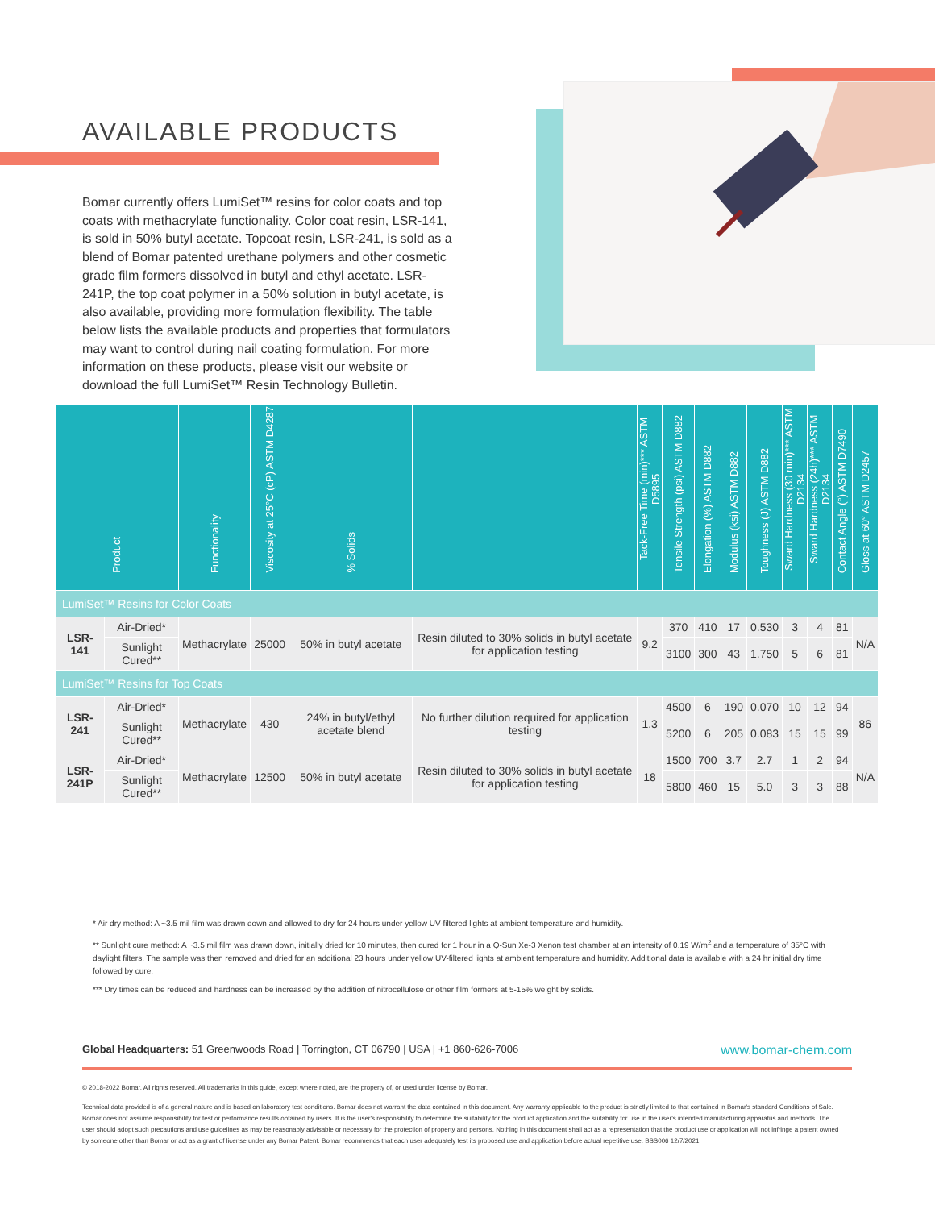AVAILABLE PRODUCTS
Bomar currently offers LumiSet™ resins for color coats and top coats with methacrylate functionality. Color coat resin, LSR-141, is sold in 50% butyl acetate. Topcoat resin, LSR-241, is sold as a blend of Bomar patented urethane polymers and other cosmetic grade film formers dissolved in butyl and ethyl acetate. LSR-241P, the top coat polymer in a 50% solution in butyl acetate, is also available, providing more formulation flexibility. The table below lists the available products and properties that formulators may want to control during nail coating formulation. For more information on these products, please visit our website or download the full LumiSet™ Resin Technology Bulletin.
| Product | | Functionality | Viscosity at 25°C (cP) ASTM D4287 | % Solids | | Tack-Free Time (min)*** ASTM D5895 | Tensile Strength (psi) ASTM D882 | Elongation (%) ASTM D882 | Modulus (ksi) ASTM D882 | Toughness (J) ASTM D882 | Sward Hardness (30 min)*** ASTM D2134 | Sward Hardness (24h)*** ASTM D2134 | Contact Angle (°) ASTM D7490 | Gloss at 60° ASTM D2457 |
| --- | --- | --- | --- | --- | --- | --- | --- | --- | --- | --- | --- | --- | --- | --- |
| LumiSet™ Resins for Color Coats | | | | | | | | | | | | | | |
| LSR-141 | Air-Dried* | Methacrylate | 25000 | 50% in butyl acetate | Resin diluted to 30% solids in butyl acetate for application testing | 9.2 | 370 | 410 | 17 | 0.530 | 3 | 4 | 81 | N/A |
| | Sunlight Cured** | | | | | | 3100 | 300 | 43 | 1.750 | 5 | 6 | 81 | |
| LumiSet™ Resins for Top Coats | | | | | | | | | | | | | | |
| LSR-241 | Air-Dried* | Methacrylate | 430 | 24% in butyl/ethyl acetate blend | No further dilution required for application testing | 1.3 | 4500 | 6 | 190 | 0.070 | 10 | 12 | 94 | 86 |
| | Sunlight Cured** | | | | | | 5200 | 6 | 205 | 0.083 | 15 | 15 | 99 | |
| LSR-241P | Air-Dried* | Methacrylate | 12500 | 50% in butyl acetate | Resin diluted to 30% solids in butyl acetate for application testing | 18 | 1500 | 700 | 3.7 | 2.7 | 1 | 2 | 94 | N/A |
| | Sunlight Cured** | | | | | | 5800 | 460 | 15 | 5.0 | 3 | 3 | 88 | |
* Air dry method: A ~3.5 mil film was drawn down and allowed to dry for 24 hours under yellow UV-filtered lights at ambient temperature and humidity.
** Sunlight cure method: A ~3.5 mil film was drawn down, initially dried for 10 minutes, then cured for 1 hour in a Q-Sun Xe-3 Xenon test chamber at an intensity of 0.19 W/m<sup>2</sup> and a temperature of 35°C with daylight filters. The sample was then removed and dried for an additional 23 hours under yellow UV-filtered lights at ambient temperature and humidity. Additional data is available with a 24 hr initial dry time followed by cure.
*** Dry times can be reduced and hardness can be increased by the addition of nitrocellulose or other film formers at 5-15% weight by solids.
Global Headquarters: 51 Greenwoods Road | Torrington, CT 06790 | USA | +1 860-626-7006
www.bomar-chem.com
© 2018-2022 Bomar. All rights reserved. All trademarks in this guide, except where noted, are the property of, or used under license by Bomar.
Technical data provided is of a general nature and is based on laboratory test conditions. Bomar does not warrant the data contained in this document. Any warranty applicable to the product is strictly limited to that contained in Bomar's standard Conditions of Sale. Bomar does not assume responsibility for test or performance results obtained by users. It is the user's responsibility to determine the suitability for the product application and the suitability for use in the user's intended manufacturing apparatus and methods. The user should adopt such precautions and use guidelines as may be reasonably advisable or necessary for the protection of property and persons. Nothing in this document shall act as a representation that the product use or application will not infringe a patent owned by someone other than Bomar or act as a grant of license under any Bomar Patent. Bomar recommends that each user adequately test its proposed use and application before actual repetitive use. BSS006 12/7/2021